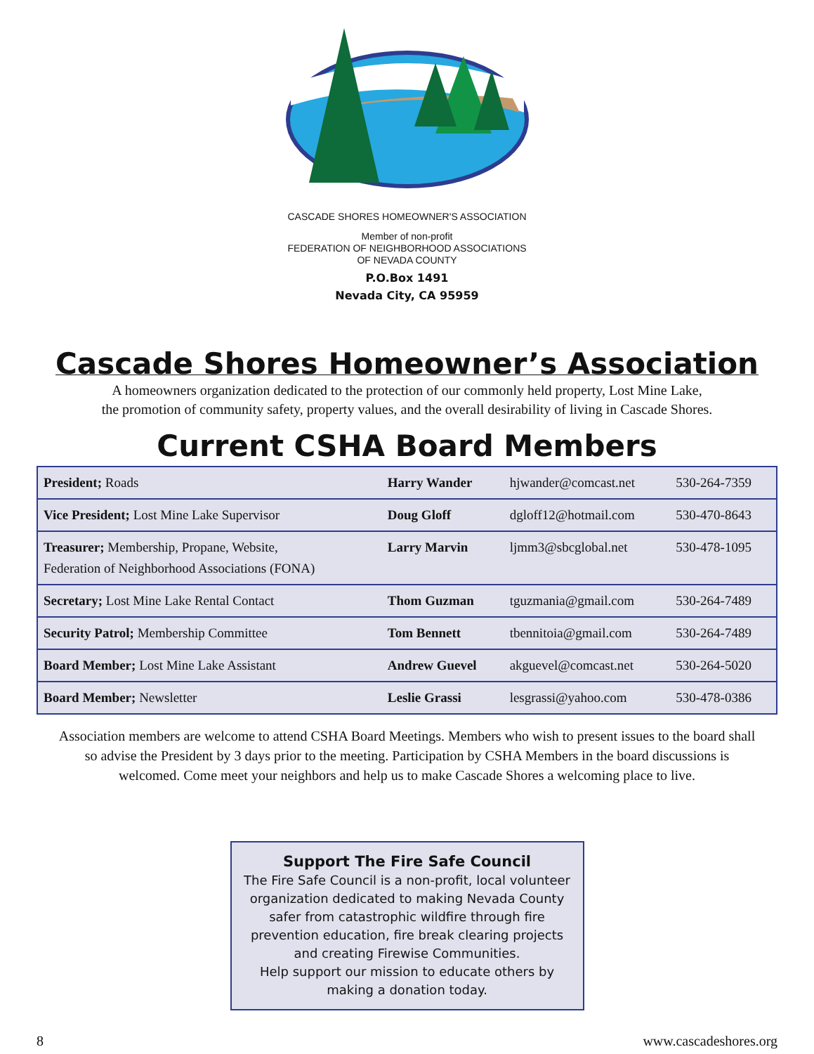CASCADE SHORES HOMEOWNER'S ASSOCIATION
Member of non-profit
FEDERATION OF NEIGHBORHOOD ASSOCIATIONS
OF NEVADA COUNTY
P.O.Box 1491
Nevada City, CA 95959
Cascade Shores Homeowner’s Association
A homeowners organization dedicated to the protection of our commonly held property, Lost Mine Lake,
the promotion of community safety, property values, and the overall desirability of living in Cascade Shores.
Current CSHA Board Members
| President; Roads | Harry Wander | hjwander@comcast.net | 530-264-7359 |
| Vice President; Lost Mine Lake Supervisor | Doug Gloff | dgloff12@hotmail.com | 530-470-8643 |
| Treasurer; Membership, Propane, Website, Federation of Neighborhood Associations (FONA) | Larry Marvin | ljmm3@sbcglobal.net | 530-478-1095 |
| Secretary; Lost Mine Lake Rental Contact | Thom Guzman | tguzmania@gmail.com | 530-264-7489 |
| Security Patrol; Membership Committee | Tom Bennett | tbennitoia@gmail.com | 530-264-7489 |
| Board Member; Lost Mine Lake Assistant | Andrew Guevel | akguevel@comcast.net | 530-264-5020 |
| Board Member; Newsletter | Leslie Grassi | lesgrassi@yahoo.com | 530-478-0386 |
Association members are welcome to attend CSHA Board Meetings. Members who wish to present issues to the board shall so advise the President by 3 days prior to the meeting. Participation by CSHA Members in the board discussions is welcomed. Come meet your neighbors and help us to make Cascade Shores a welcoming place to live.
Support The Fire Safe Council
The Fire Safe Council is a non-profit, local volunteer organization dedicated to making Nevada County safer from catastrophic wildfire through fire prevention education, fire break clearing projects and creating Firewise Communities.
Help support our mission to educate others by making a donation today.
8 www.cascadeshores.org